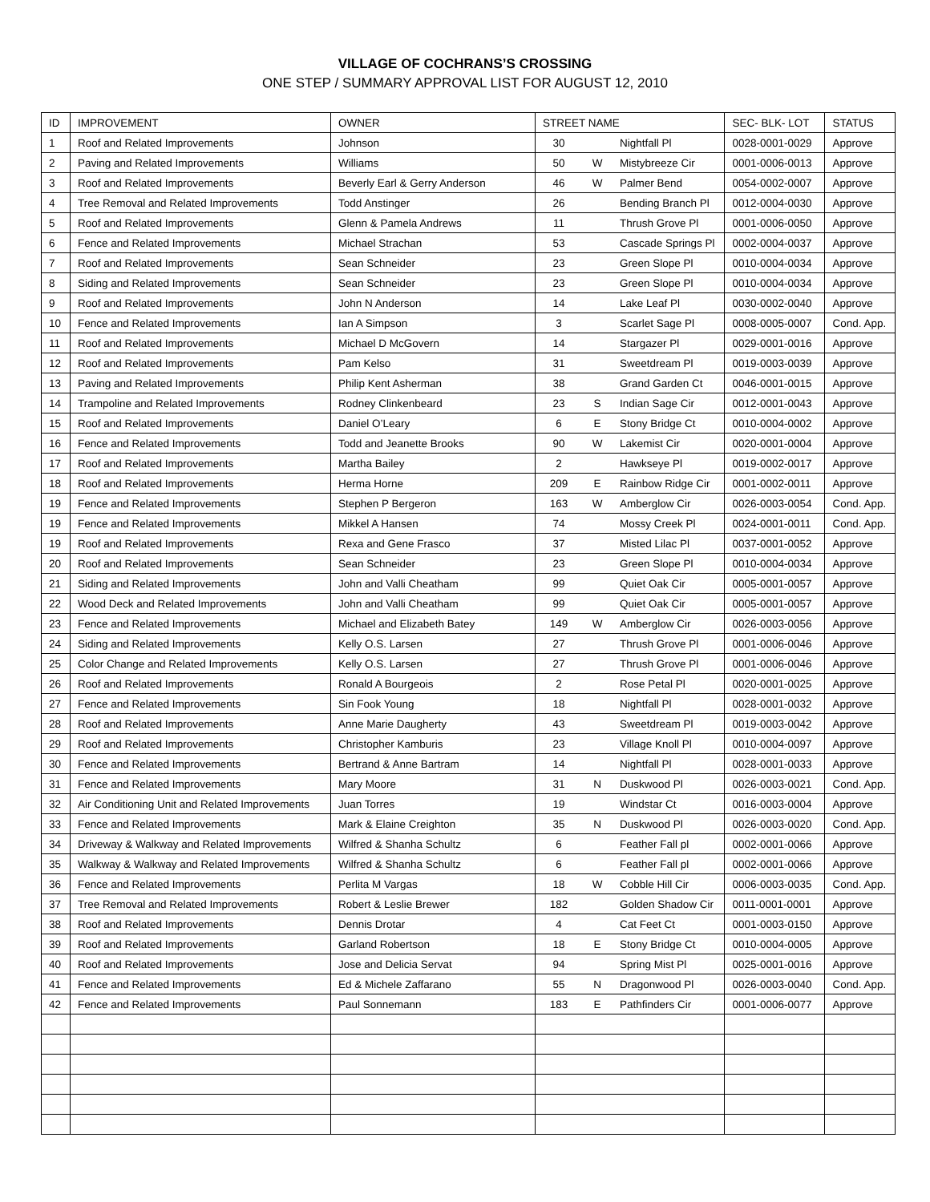VILLAGE OF COCHRANS’S CROSSING
ONE STEP / SUMMARY APPROVAL LIST FOR AUGUST 12, 2010
| ID | IMPROVEMENT | OWNER | STREET NAME | | | SEC- BLK- LOT | STATUS |
| --- | --- | --- | --- | --- | --- | --- | --- |
| 1 | Roof and Related Improvements | Johnson | 30 | | Nightfall Pl | 0028-0001-0029 | Approve |
| 2 | Paving and Related Improvements | Williams | 50 | W | Mistybreeze Cir | 0001-0006-0013 | Approve |
| 3 | Roof and Related Improvements | Beverly Earl & Gerry Anderson | 46 | W | Palmer Bend | 0054-0002-0007 | Approve |
| 4 | Tree Removal and Related Improvements | Todd Anstinger | 26 | | Bending Branch Pl | 0012-0004-0030 | Approve |
| 5 | Roof and Related Improvements | Glenn & Pamela Andrews | 11 | | Thrush Grove Pl | 0001-0006-0050 | Approve |
| 6 | Fence and Related Improvements | Michael Strachan | 53 | | Cascade Springs Pl | 0002-0004-0037 | Approve |
| 7 | Roof and Related Improvements | Sean Schneider | 23 | | Green Slope Pl | 0010-0004-0034 | Approve |
| 8 | Siding and Related Improvements | Sean Schneider | 23 | | Green Slope Pl | 0010-0004-0034 | Approve |
| 9 | Roof and Related Improvements | John N Anderson | 14 | | Lake Leaf Pl | 0030-0002-0040 | Approve |
| 10 | Fence and Related Improvements | Ian A Simpson | 3 | | Scarlet Sage Pl | 0008-0005-0007 | Cond. App. |
| 11 | Roof and Related Improvements | Michael D McGovern | 14 | | Stargazer Pl | 0029-0001-0016 | Approve |
| 12 | Roof and Related Improvements | Pam Kelso | 31 | | Sweetdream Pl | 0019-0003-0039 | Approve |
| 13 | Paving and Related Improvements | Philip Kent Asherman | 38 | | Grand Garden Ct | 0046-0001-0015 | Approve |
| 14 | Trampoline and Related Improvements | Rodney Clinkenbeard | 23 | S | Indian Sage Cir | 0012-0001-0043 | Approve |
| 15 | Roof and Related Improvements | Daniel O’Leary | 6 | E | Stony Bridge Ct | 0010-0004-0002 | Approve |
| 16 | Fence and Related Improvements | Todd and Jeanette Brooks | 90 | W | Lakemist Cir | 0020-0001-0004 | Approve |
| 17 | Roof and Related Improvements | Martha Bailey | 2 | | Hawkseye Pl | 0019-0002-0017 | Approve |
| 18 | Roof and Related Improvements | Herma Horne | 209 | E | Rainbow Ridge Cir | 0001-0002-0011 | Approve |
| 19 | Fence and Related Improvements | Stephen P Bergeron | 163 | W | Amberglow Cir | 0026-0003-0054 | Cond. App. |
| 19 | Fence and Related Improvements | Mikkel A Hansen | 74 | | Mossy Creek Pl | 0024-0001-0011 | Cond. App. |
| 19 | Roof and Related Improvements | Rexa and Gene Frasco | 37 | | Misted Lilac Pl | 0037-0001-0052 | Approve |
| 20 | Roof and Related Improvements | Sean Schneider | 23 | | Green Slope Pl | 0010-0004-0034 | Approve |
| 21 | Siding and Related Improvements | John and Valli Cheatham | 99 | | Quiet Oak Cir | 0005-0001-0057 | Approve |
| 22 | Wood Deck and Related Improvements | John and Valli Cheatham | 99 | | Quiet Oak Cir | 0005-0001-0057 | Approve |
| 23 | Fence and Related Improvements | Michael and Elizabeth Batey | 149 | W | Amberglow Cir | 0026-0003-0056 | Approve |
| 24 | Siding and Related Improvements | Kelly O.S. Larsen | 27 | | Thrush Grove Pl | 0001-0006-0046 | Approve |
| 25 | Color Change and Related Improvements | Kelly O.S. Larsen | 27 | | Thrush Grove Pl | 0001-0006-0046 | Approve |
| 26 | Roof and Related Improvements | Ronald A Bourgeois | 2 | | Rose Petal Pl | 0020-0001-0025 | Approve |
| 27 | Fence and Related Improvements | Sin Fook Young | 18 | | Nightfall Pl | 0028-0001-0032 | Approve |
| 28 | Roof and Related Improvements | Anne Marie Daugherty | 43 | | Sweetdream Pl | 0019-0003-0042 | Approve |
| 29 | Roof and Related Improvements | Christopher Kamburis | 23 | | Village Knoll Pl | 0010-0004-0097 | Approve |
| 30 | Fence and Related Improvements | Bertrand & Anne Bartram | 14 | | Nightfall Pl | 0028-0001-0033 | Approve |
| 31 | Fence and Related Improvements | Mary Moore | 31 | N | Duskwood Pl | 0026-0003-0021 | Cond. App. |
| 32 | Air Conditioning Unit and Related Improvements | Juan Torres | 19 | | Windstar Ct | 0016-0003-0004 | Approve |
| 33 | Fence and Related Improvements | Mark & Elaine Creighton | 35 | N | Duskwood Pl | 0026-0003-0020 | Cond. App. |
| 34 | Driveway & Walkway and Related Improvements | Wilfred & Shanha Schultz | 6 | | Feather Fall pl | 0002-0001-0066 | Approve |
| 35 | Walkway & Walkway and Related Improvements | Wilfred & Shanha Schultz | 6 | | Feather Fall pl | 0002-0001-0066 | Approve |
| 36 | Fence and Related Improvements | Perlita M Vargas | 18 | W | Cobble Hill Cir | 0006-0003-0035 | Cond. App. |
| 37 | Tree Removal and Related Improvements | Robert & Leslie Brewer | 182 | | Golden Shadow Cir | 0011-0001-0001 | Approve |
| 38 | Roof and Related Improvements | Dennis Drotar | 4 | | Cat Feet Ct | 0001-0003-0150 | Approve |
| 39 | Roof and Related Improvements | Garland Robertson | 18 | E | Stony Bridge Ct | 0010-0004-0005 | Approve |
| 40 | Roof and Related Improvements | Jose and Delicia Servat | 94 | | Spring Mist Pl | 0025-0001-0016 | Approve |
| 41 | Fence and Related Improvements | Ed & Michele Zaffarano | 55 | N | Dragonwood Pl | 0026-0003-0040 | Cond. App. |
| 42 | Fence and Related Improvements | Paul Sonnemann | 183 | E | Pathfinders Cir | 0001-0006-0077 | Approve |